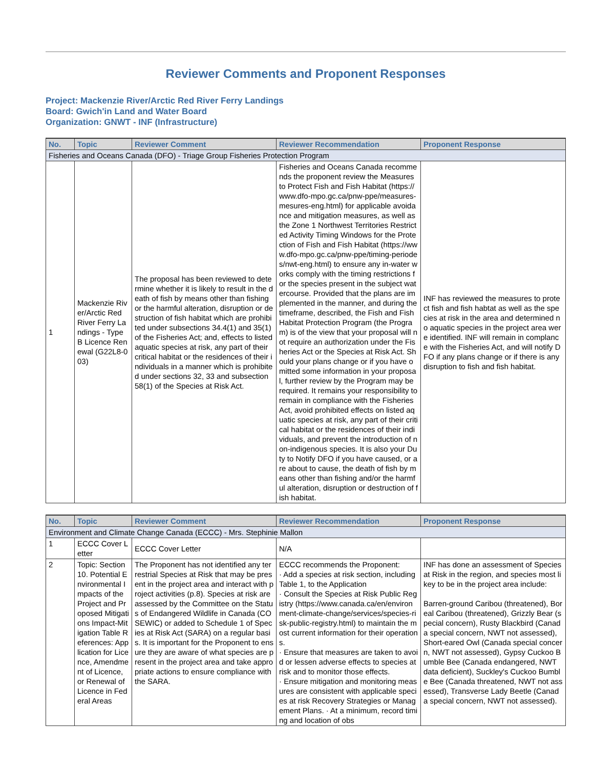Reviewer Comments and Proponent Responses
Project: Mackenzie River/Arctic Red River Ferry Landings
Board: Gwich'in Land and Water Board
Organization: GNWT - INF (Infrastructure)
| No. | Topic | Reviewer Comment | Reviewer Recommendation | Proponent Response |
| --- | --- | --- | --- | --- |
| Fisheries and Oceans Canada (DFO) - Triage Group Fisheries Protection Program | | | | |
| 1 | Mackenzie River/Arctic Red River Ferry Landings - Type B Licence Renewal (G22L8-003) | The proposal has been reviewed to determine whether it is likely to result in the death of fish by means other than fishing or the harmful alteration, disruption or destruction of fish habitat which are prohibited under subsections 34.4(1) and 35(1) of the Fisheries Act; and, effects to listed aquatic species at risk, any part of their critical habitat or the residences of their individuals in a manner which is prohibited under sections 32, 33 and subsection 58(1) of the Species at Risk Act. | Fisheries and Oceans Canada recommends the proponent review the Measures to Protect Fish and Fish Habitat (https://www.dfo-mpo.gc.ca/pnw-ppe/measures-mesures-eng.html) for applicable avoidance and mitigation measures, as well as the Zone 1 Northwest Territories Restricted Activity Timing Windows for the Protection of Fish and Fish Habitat (https://www.dfo-mpo.gc.ca/pnw-ppe/timing-periodes/nwt-eng.html) to ensure any in-water works comply with the timing restrictions for the species present in the subject watercourse. Provided that the plans are implemented in the manner, and during the timeframe, described, the Fish and Fish Habitat Protection Program (the Program) is of the view that your proposal will not require an authorization under the Fisheries Act or the Species at Risk Act. Should your plans change or if you have omitted some information in your proposal, further review by the Program may be required. It remains your responsibility to remain in compliance with the Fisheries Act, avoid prohibited effects on listed aquatic species at risk, any part of their critical habitat or the residences of their individuals, and prevent the introduction of non-indigenous species. It is also your Duty to Notify DFO if you have caused, or are about to cause, the death of fish by means other than fishing and/or the harmful alteration, disruption or destruction of fish habitat. | INF has reviewed the measures to protect fish and fish habtat as well as the species at risk in the area and determined no aquatic species in the project area were identified. INF will remain in complance with the Fisheries Act, and will notify DFO if any plans change or if there is any disruption to fish and fish habitat. |
| No. | Topic | Reviewer Comment | Reviewer Recommendation | Proponent Response |
| --- | --- | --- | --- | --- |
| Environment and Climate Change Canada (ECCC) - Mrs. Stephinie Mallon | | | | |
| 1 | ECCC Cover Letter | ECCC Cover Letter | N/A | |
| 2 | Topic: Section 10. Potential Environmental Impacts of the Project and Proposed Mitigations Impact-Mitigation Table References: Application for Licence, Amendment of Licence, or Renewal of Licence in Federal Areas | The Proponent has not identified any terrestrial Species at Risk that may be present in the project area and interact with project activities (p.8). Species at risk are assessed by the Committee on the Status of Endangered Wildlife in Canada (COSEWIC) or added to Schedule 1 of Species at Risk Act (SARA) on a regular basis. It is important for the Proponent to ensure they are aware of what species are present in the project area and take appropriate actions to ensure compliance with the SARA. | ECCC recommends the Proponent: · Add a species at risk section, including Table 1, to the Application · Consult the Species at Risk Public Registry (https://www.canada.ca/en/environment-climate-change/services/species-risk-public-registry.html) to maintain the most current information for their operations. · Ensure that measures are taken to avoid or lessen adverse effects to species at risk and to monitor those effects. · Ensure mitigation and monitoring measures are consistent with applicable species at risk Recovery Strategies or Management Plans. · At a minimum, record timing and location of obs | INF has done an assessment of Species at Risk in the region, and species most likey to be in the project area include: Barren-ground Caribou (threatened), Boreal Caribou (threatened), Grizzly Bear (special concern), Rusty Blackbird (Canada special concern, NWT not assessed), Short-eared Owl (Canada special concern, NWT not assessed), Gypsy Cuckoo Bumble Bee (Canada endangered, NWT data deficient), Suckley's Cuckoo Bumble Bee (Canada threatened, NWT not assessed), Transverse Lady Beetle (Canada special concern, NWT not assessed). |